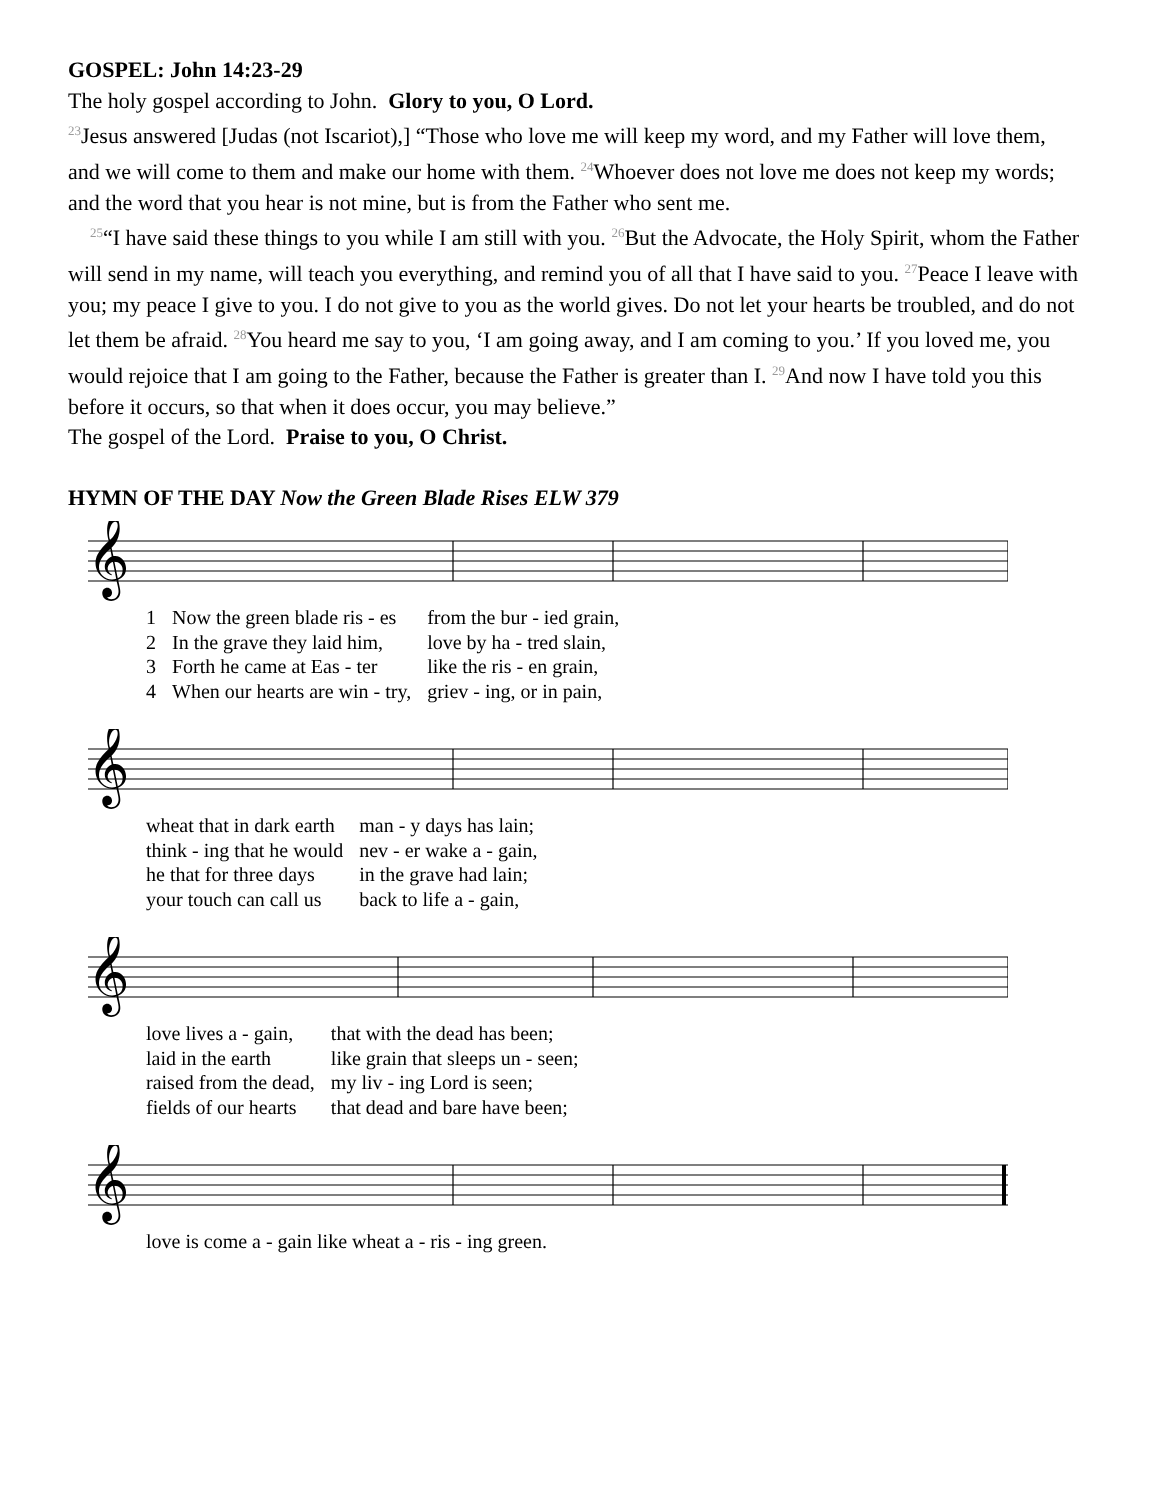GOSPEL: John 14:23-29
The holy gospel according to John. Glory to you, O Lord.
<sup>23</sup> Jesus answered [Judas (not Iscariot),] “Those who love me will keep my word, and my Father will love them, and we will come to them and make our home with them. <sup>24</sup>Whoever does not love me does not keep my words; and the word that you hear is not mine, but is from the Father who sent me.
<sup>25</sup> “I have said these things to you while I am still with you. <sup>26</sup>But the Advocate, the Holy Spirit, whom the Father will send in my name, will teach you everything, and remind you of all that I have said to you. <sup>27</sup>Peace I leave with you; my peace I give to you. I do not give to you as the world gives. Do not let your hearts be troubled, and do not let them be afraid. <sup>28</sup>You heard me say to you, ‘I am going away, and I am coming to you.’ If you loved me, you would rejoice that I am going to the Father, because the Father is greater than I. <sup>29</sup>And now I have told you this before it occurs, so that when it does occur, you may believe.”
The gospel of the Lord. Praise to you, O Christ.
HYMN OF THE DAY Now the Green Blade Rises ELW 379
𝄞
| 1 | Now the green blade ris - es | from the bur - ied grain, |
| 2 | In the grave they laid him, | love by ha - tred slain, |
| 3 | Forth he came at Eas - ter | like the ris - en grain, |
| 4 | When our hearts are win - try, | griev - ing, or in pain, |
𝄞
| wheat that in dark earth | man - y days has lain; |
| think - ing that he would | nev - er wake a - gain, |
| he that for three days | in the grave had lain; |
| your touch can call us | back to life a - gain, |
𝄞
| love lives a - gain, | that with the dead has been; |
| laid in the earth | like grain that sleeps un - seen; |
| raised from the dead, | my liv - ing Lord is seen; |
| fields of our hearts | that dead and bare have been; |
𝄞
| love is come a - gain like wheat a - ris - ing green. |